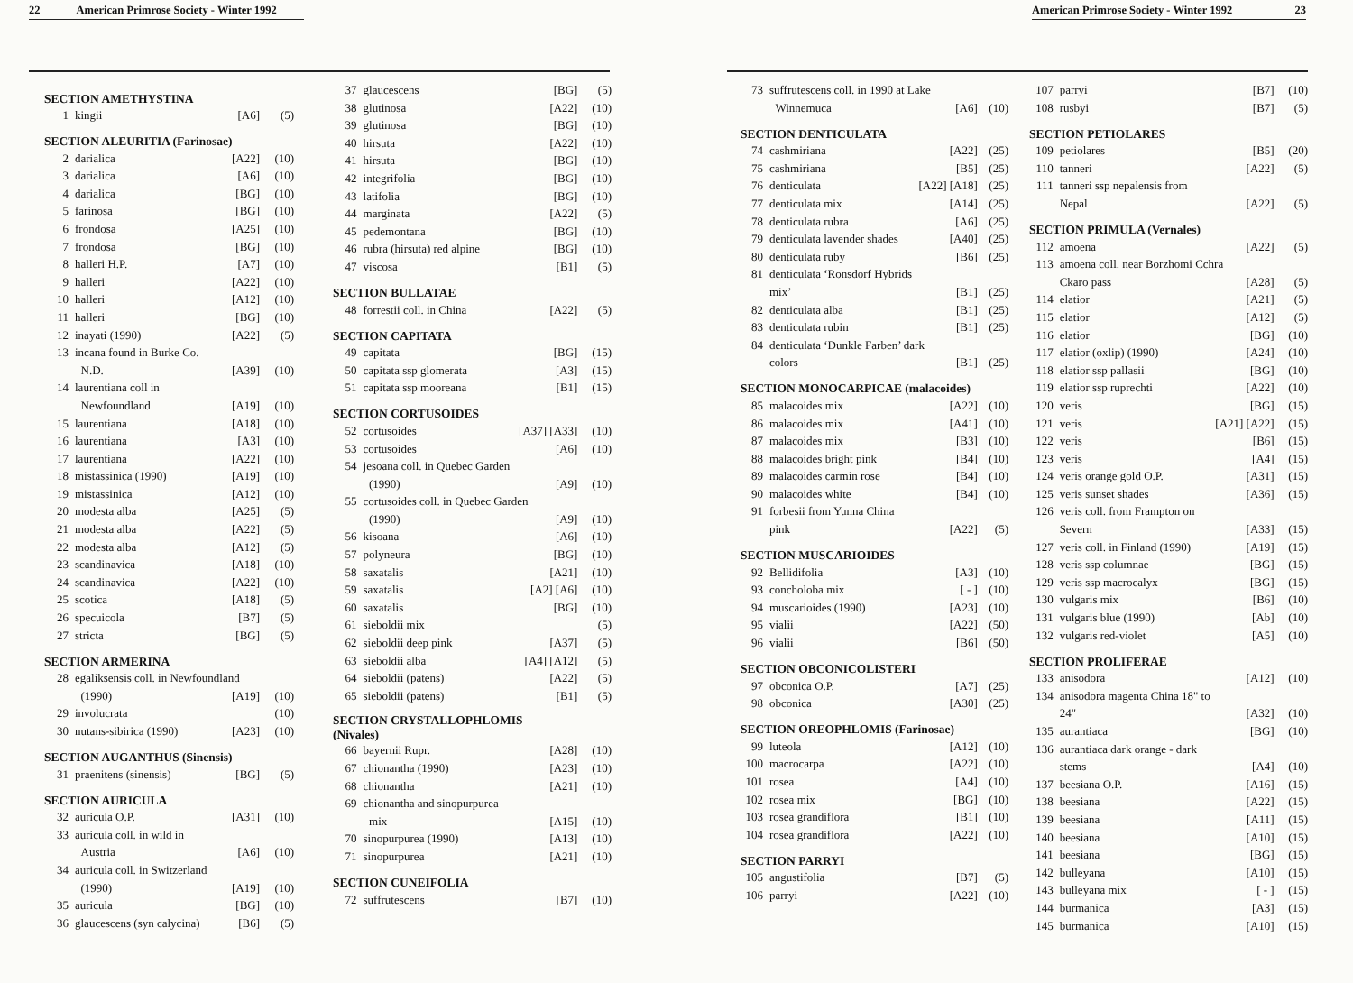22 American Primrose Society - Winter 1992
| SECTION AMETHYSTINA | | | |
| --- | --- | --- | --- |
| 1 | kingii | [A6] | (5) |
| SECTION ALEURITIA (Farinosae) | | | |
| 2 | darialica | [A22] | (10) |
| 3 | darialica | [A6] | (10) |
| 4 | darialica | [BG] | (10) |
| 5 | farinosa | [BG] | (10) |
| 6 | frondosa | [A25] | (10) |
| 7 | frondosa | [BG] | (10) |
| 8 | halleri H.P. | [A7] | (10) |
| 9 | halleri | [A22] | (10) |
| 10 | halleri | [A12] | (10) |
| 11 | halleri | [BG] | (10) |
| 12 | inayati (1990) | [A22] | (5) |
| 13 | incana found in Burke Co. | | |
| | N.D. | [A39] | (10) |
| 14 | laurentiana coll in | | |
| | Newfoundland | [A19] | (10) |
| 15 | laurentiana | [A18] | (10) |
| 16 | laurentiana | [A3] | (10) |
| 17 | laurentiana | [A22] | (10) |
| 18 | mistassinica (1990) | [A19] | (10) |
| 19 | mistassinica | [A12] | (10) |
| 20 | modesta alba | [A25] | (5) |
| 21 | modesta alba | [A22] | (5) |
| 22 | modesta alba | [A12] | (5) |
| 23 | scandinavica | [A18] | (10) |
| 24 | scandinavica | [A22] | (10) |
| 25 | scotica | [A18] | (5) |
| 26 | specuicola | [B7] | (5) |
| 27 | stricta | [BG] | (5) |
| SECTION ARMERINA | | | |
| 28 | egaliksensis coll. in Newfoundland | | |
| | (1990) | [A19] | (10) |
| 29 | involucrata | | (10) |
| 30 | nutans-sibirica (1990) | [A23] | (10) |
| SECTION AUGANTHUS (Sinensis) | | | |
| 31 | praenitens (sinensis) | [BG] | (5) |
| SECTION AURICULA | | | |
| 32 | auricula O.P. | [A31] | (10) |
| 33 | auricula coll. in wild in | | |
| | Austria | [A6] | (10) |
| 34 | auricula coll. in Switzerland | | |
| | (1990) | [A19] | (10) |
| 35 | auricula | [BG] | (10) |
| 36 | glaucescens (syn calycina) | [B6] | (5) |
| 37 | glaucescens | [BG] | (5) |
| 38 | glutinosa | [A22] | (10) |
| 39 | glutinosa | [BG] | (10) |
| 40 | hirsuta | [A22] | (10) |
| 41 | hirsuta | [BG] | (10) |
| 42 | integrifolia | [BG] | (10) |
| 43 | latifolia | [BG] | (10) |
| 44 | marginata | [A22] | (5) |
| 45 | pedemontana | [BG] | (10) |
| 46 | rubra (hirsuta) red alpine | [BG] | (10) |
| 47 | viscosa | [B1] | (5) |
| SECTION BULLATAE | | | |
| 48 | forrestii coll. in China | [A22] | (5) |
| SECTION CAPITATA | | | |
| 49 | capitata | [BG] | (15) |
| 50 | capitata ssp glomerata | [A3] | (15) |
| 51 | capitata ssp mooreana | [B1] | (15) |
| SECTION CORTUSOIDES | | | |
| 52 | cortusoides | [A37] [A33] | (10) |
| 53 | cortusoides | [A6] | (10) |
| 54 | jesoana coll. in Quebec Garden | | |
| | (1990) | [A9] | (10) |
| 55 | cortusoides coll. in Quebec Garden | | |
| | (1990) | [A9] | (10) |
| 56 | kisoana | [A6] | (10) |
| 57 | polyneura | [BG] | (10) |
| 58 | saxatalis | [A21] | (10) |
| 59 | saxatalis | [A2] [A6] | (10) |
| 60 | saxatalis | [BG] | (10) |
| 61 | sieboldii mix | | (5) |
| 62 | sieboldii deep pink | [A37] | (5) |
| 63 | sieboldii alba | [A4] [A12] | (5) |
| 64 | sieboldii (patens) | [A22] | (5) |
| 65 | sieboldii (patens) | [B1] | (5) |
| SECTION CRYSTALLOPHLOMIS (Nivales) | | | |
| 66 | bayernii Rupr. | [A28] | (10) |
| 67 | chionantha (1990) | [A23] | (10) |
| 68 | chionantha | [A21] | (10) |
| 69 | chionantha and sinopurpurea | | |
| | mix | [A15] | (10) |
| 70 | sinopurpurea (1990) | [A13] | (10) |
| 71 | sinopurpurea | [A21] | (10) |
| SECTION CUNEIFOLIA | | | |
| 72 | suffrutescens | [B7] | (10) |
American Primrose Society - Winter 1992 23
| 73 | suffrutescens coll. in 1990 at Lake | | |
| | Winnemuca | [A6] | (10) |
| SECTION DENTICULATA | | | |
| 74 | cashmiriana | [A22] | (25) |
| 75 | cashmiriana | [B5] | (25) |
| 76 | denticulata | [A22] [A18] | (25) |
| 77 | denticulata mix | [A14] | (25) |
| 78 | denticulata rubra | [A6] | (25) |
| 79 | denticulata lavender shades | [A40] | (25) |
| 80 | denticulata ruby | [B6] | (25) |
| 81 | denticulata ‘Ronsdorf Hybrids | | |
| | mix’ | [B1] | (25) |
| 82 | denticulata alba | [B1] | (25) |
| 83 | denticulata rubin | [B1] | (25) |
| 84 | denticulata ‘Dunkle Farben’ dark | | |
| | colors | [B1] | (25) |
| SECTION MONOCARPICAE (malacoides) | | | |
| 85 | malacoides mix | [A22] | (10) |
| 86 | malacoides mix | [A41] | (10) |
| 87 | malacoides mix | [B3] | (10) |
| 88 | malacoides bright pink | [B4] | (10) |
| 89 | malacoides carmin rose | [B4] | (10) |
| 90 | malacoides white | [B4] | (10) |
| 91 | forbesii from Yunna China | | |
| | pink | [A22] | (5) |
| SECTION MUSCARIOIDES | | | |
| 92 | Bellidifolia | [A3] | (10) |
| 93 | concholoba mix | [ - ] | (10) |
| 94 | muscarioides (1990) | [A23] | (10) |
| 95 | vialii | [A22] | (50) |
| 96 | vialii | [B6] | (50) |
| SECTION OBCONICOLISTERI | | | |
| 97 | obconica O.P. | [A7] | (25) |
| 98 | obconica | [A30] | (25) |
| SECTION OREOPHLOMIS (Farinosae) | | | |
| 99 | luteola | [A12] | (10) |
| 100 | macrocarpa | [A22] | (10) |
| 101 | rosea | [A4] | (10) |
| 102 | rosea mix | [BG] | (10) |
| 103 | rosea grandiflora | [B1] | (10) |
| 104 | rosea grandiflora | [A22] | (10) |
| SECTION PARRYI | | | |
| 105 | angustifolia | [B7] | (5) |
| 106 | parryi | [A22] | (10) |
| 107 | parryi | [B7] | (10) |
| 108 | rusbyi | [B7] | (5) |
| SECTION PETIOLARES | | | |
| 109 | petiolares | [B5] | (20) |
| 110 | tanneri | [A22] | (5) |
| 111 | tanneri ssp nepalensis from | | |
| | Nepal | [A22] | (5) |
| SECTION PRIMULA (Vernales) | | | |
| 112 | amoena | [A22] | (5) |
| 113 | amoena coll. near Borzhomi Cchra | | |
| | Ckaro pass | [A28] | (5) |
| 114 | elatior | [A21] | (5) |
| 115 | elatior | [A12] | (5) |
| 116 | elatior | [BG] | (10) |
| 117 | elatior (oxlip) (1990) | [A24] | (10) |
| 118 | elatior ssp pallasii | [BG] | (10) |
| 119 | elatior ssp ruprechti | [A22] | (10) |
| 120 | veris | [BG] | (15) |
| 121 | veris | [A21] [A22] | (15) |
| 122 | veris | [B6] | (15) |
| 123 | veris | [A4] | (15) |
| 124 | veris orange gold O.P. | [A31] | (15) |
| 125 | veris sunset shades | [A36] | (15) |
| 126 | veris coll. from Frampton on | | |
| | Severn | [A33] | (15) |
| 127 | veris coll. in Finland (1990) | [A19] | (15) |
| 128 | veris ssp columnae | [BG] | (15) |
| 129 | veris ssp macrocalyx | [BG] | (15) |
| 130 | vulgaris mix | [B6] | (10) |
| 131 | vulgaris blue (1990) | [Ab] | (10) |
| 132 | vulgaris red-violet | [A5] | (10) |
| SECTION PROLIFERAE | | | |
| 133 | anisodora | [A12] | (10) |
| 134 | anisodora magenta China 18" to | | |
| | 24" | [A32] | (10) |
| 135 | aurantiaca | [BG] | (10) |
| 136 | aurantiaca dark orange - dark | | |
| | stems | [A4] | (10) |
| 137 | beesiana O.P. | [A16] | (15) |
| 138 | beesiana | [A22] | (15) |
| 139 | beesiana | [A11] | (15) |
| 140 | beesiana | [A10] | (15) |
| 141 | beesiana | [BG] | (15) |
| 142 | bulleyana | [A10] | (15) |
| 143 | bulleyana mix | [ - ] | (15) |
| 144 | burmanica | [A3] | (15) |
| 145 | burmanica | [A10] | (15) |